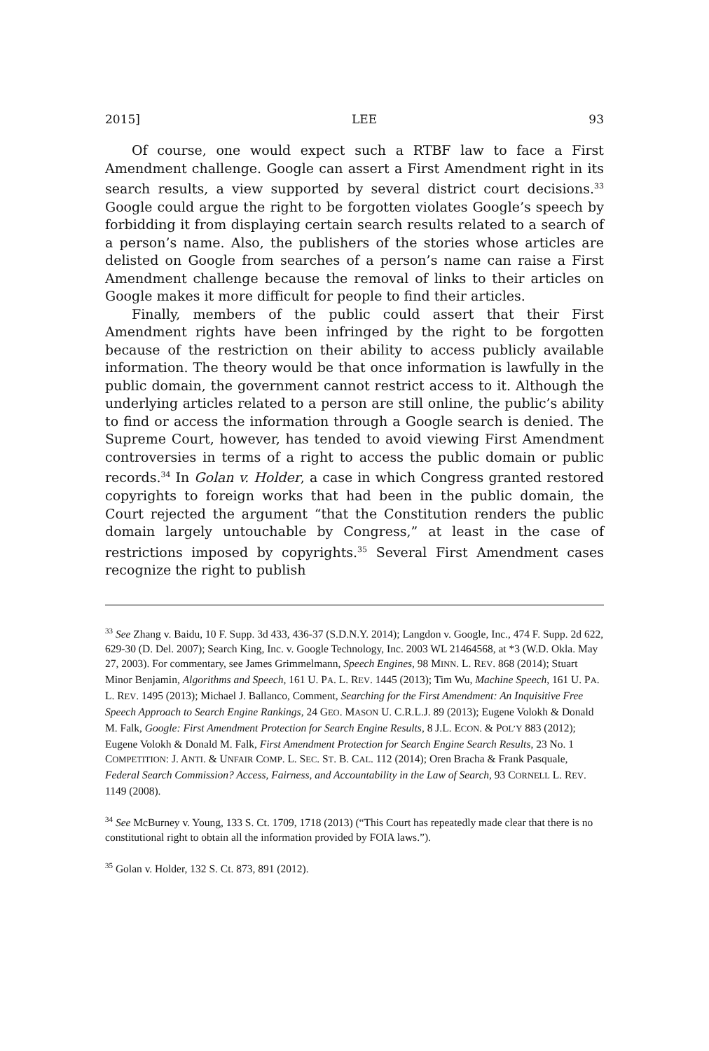2015] LEE 93
Of course, one would expect such a RTBF law to face a First Amendment challenge. Google can assert a First Amendment right in its search results, a view supported by several district court decisions.<sup>33</sup> Google could argue the right to be forgotten violates Google’s speech by forbidding it from displaying certain search results related to a search of a person’s name. Also, the publishers of the stories whose articles are delisted on Google from searches of a person’s name can raise a First Amendment challenge because the removal of links to their articles on Google makes it more difficult for people to find their articles.
Finally, members of the public could assert that their First Amendment rights have been infringed by the right to be forgotten because of the restriction on their ability to access publicly available information. The theory would be that once information is lawfully in the public domain, the government cannot restrict access to it. Although the underlying articles related to a person are still online, the public’s ability to find or access the information through a Google search is denied. The Supreme Court, however, has tended to avoid viewing First Amendment controversies in terms of a right to access the public domain or public records.<sup>34</sup> In Golan v. Holder, a case in which Congress granted restored copyrights to foreign works that had been in the public domain, the Court rejected the argument “that the Constitution renders the public domain largely untouchable by Congress,” at least in the case of restrictions imposed by copyrights.<sup>35</sup> Several First Amendment cases recognize the right to publish
<sup>33</sup> See Zhang v. Baidu, 10 F. Supp. 3d 433, 436-37 (S.D.N.Y. 2014); Langdon v. Google, Inc., 474 F. Supp. 2d 622, 629-30 (D. Del. 2007); Search King, Inc. v. Google Technology, Inc. 2003 WL 21464568, at *3 (W.D. Okla. May 27, 2003). For commentary, see James Grimmelmann, Speech Engines, 98 MINN. L. REV. 868 (2014); Stuart Minor Benjamin, Algorithms and Speech, 161 U. PA. L. REV. 1445 (2013); Tim Wu, Machine Speech, 161 U. PA. L. REV. 1495 (2013); Michael J. Ballanco, Comment, Searching for the First Amendment: An Inquisitive Free Speech Approach to Search Engine Rankings, 24 GEO. MASON U. C.R.L.J. 89 (2013); Eugene Volokh & Donald M. Falk, Google: First Amendment Protection for Search Engine Results, 8 J.L. ECON. & POL’Y 883 (2012); Eugene Volokh & Donald M. Falk, First Amendment Protection for Search Engine Search Results, 23 No. 1 COMPETITION: J. ANTI. & UNFAIR COMP. L. SEC. ST. B. CAL. 112 (2014); Oren Bracha & Frank Pasquale, Federal Search Commission? Access, Fairness, and Accountability in the Law of Search, 93 CORNELL L. REV. 1149 (2008).
<sup>34</sup> See McBurney v. Young, 133 S. Ct. 1709, 1718 (2013) (“This Court has repeatedly made clear that there is no constitutional right to obtain all the information provided by FOIA laws.”).
<sup>35</sup> Golan v. Holder, 132 S. Ct. 873, 891 (2012).